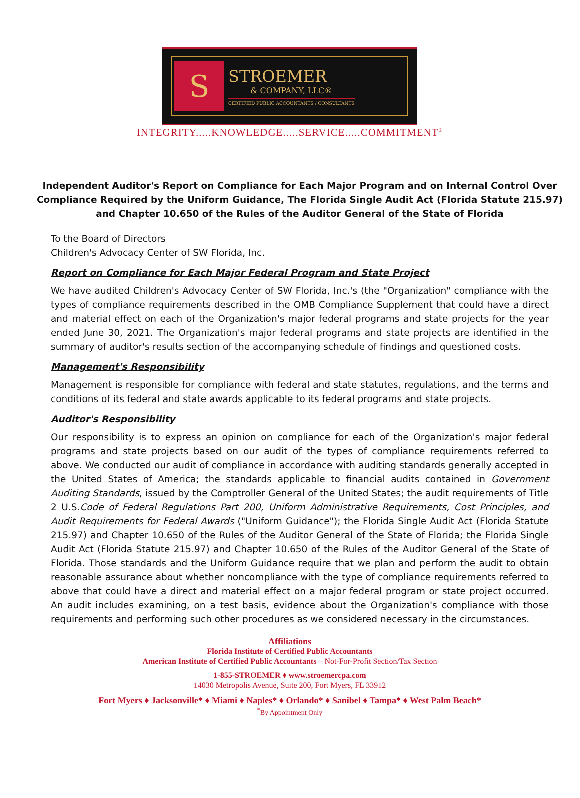S
STROEMER
& COMPANY, LLC®
CERTIFIED PUBLIC ACCOUNTANTS / CONSULTANTS
INTEGRITY.....KNOWLEDGE.....SERVICE.....COMMITMENT<sup>®</sup>
Independent Auditor's Report on Compliance for Each Major Program and on Internal Control Over Compliance Required by the Uniform Guidance, The Florida Single Audit Act (Florida Statute 215.97) and Chapter 10.650 of the Rules of the Auditor General of the State of Florida
To the Board of Directors
Children's Advocacy Center of SW Florida, Inc.
Report on Compliance for Each Major Federal Program and State Project
We have audited Children's Advocacy Center of SW Florida, Inc.'s (the "Organization" compliance with the types of compliance requirements described in the OMB Compliance Supplement that could have a direct and material effect on each of the Organization's major federal programs and state projects for the year ended June 30, 2021. The Organization's major federal programs and state projects are identified in the summary of auditor's results section of the accompanying schedule of findings and questioned costs.
Management's Responsibility
Management is responsible for compliance with federal and state statutes, regulations, and the terms and conditions of its federal and state awards applicable to its federal programs and state projects.
Auditor's Responsibility
Our responsibility is to express an opinion on compliance for each of the Organization's major federal programs and state projects based on our audit of the types of compliance requirements referred to above. We conducted our audit of compliance in accordance with auditing standards generally accepted in the United States of America; the standards applicable to financial audits contained in Government Auditing Standards, issued by the Comptroller General of the United States; the audit requirements of Title 2 U.S.Code of Federal Regulations Part 200, Uniform Administrative Requirements, Cost Principles, and Audit Requirements for Federal Awards ("Uniform Guidance"); the Florida Single Audit Act (Florida Statute 215.97) and Chapter 10.650 of the Rules of the Auditor General of the State of Florida; the Florida Single Audit Act (Florida Statute 215.97) and Chapter 10.650 of the Rules of the Auditor General of the State of Florida. Those standards and the Uniform Guidance require that we plan and perform the audit to obtain reasonable assurance about whether noncompliance with the type of compliance requirements referred to above that could have a direct and material effect on a major federal program or state project occurred. An audit includes examining, on a test basis, evidence about the Organization's compliance with those requirements and performing such other procedures as we considered necessary in the circumstances.
Affiliations
Florida Institute of Certified Public Accountants
American Institute of Certified Public Accountants – Not-For-Profit Section/Tax Section
1-855-STROEMER ♦ www.stroemercpa.com
14030 Metropolis Avenue, Suite 200, Fort Myers, FL 33912
Fort Myers ♦ Jacksonville* ♦ Miami ♦ Naples* ♦ Orlando* ♦ Sanibel ♦ Tampa* ♦ West Palm Beach*
<sup>*</sup> By Appointment Only